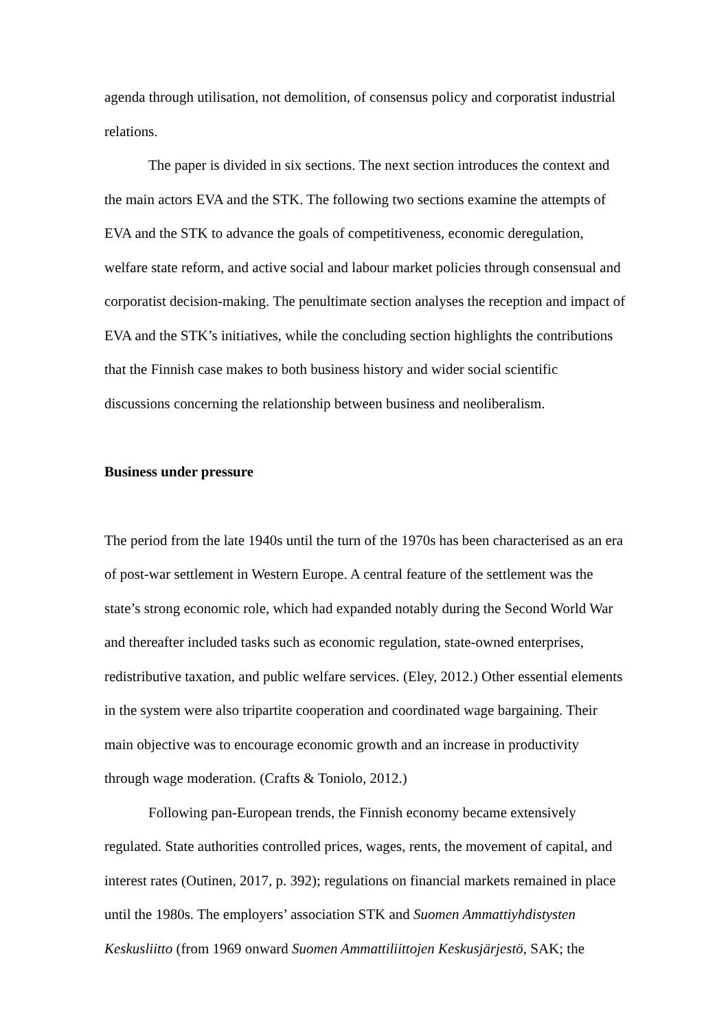agenda through utilisation, not demolition, of consensus policy and corporatist industrial relations.
The paper is divided in six sections. The next section introduces the context and the main actors EVA and the STK. The following two sections examine the attempts of EVA and the STK to advance the goals of competitiveness, economic deregulation, welfare state reform, and active social and labour market policies through consensual and corporatist decision-making. The penultimate section analyses the reception and impact of EVA and the STK’s initiatives, while the concluding section highlights the contributions that the Finnish case makes to both business history and wider social scientific discussions concerning the relationship between business and neoliberalism.
Business under pressure
The period from the late 1940s until the turn of the 1970s has been characterised as an era of post-war settlement in Western Europe. A central feature of the settlement was the state’s strong economic role, which had expanded notably during the Second World War and thereafter included tasks such as economic regulation, state-owned enterprises, redistributive taxation, and public welfare services. (Eley, 2012.) Other essential elements in the system were also tripartite cooperation and coordinated wage bargaining. Their main objective was to encourage economic growth and an increase in productivity through wage moderation. (Crafts & Toniolo, 2012.)
Following pan-European trends, the Finnish economy became extensively regulated. State authorities controlled prices, wages, rents, the movement of capital, and interest rates (Outinen, 2017, p. 392); regulations on financial markets remained in place until the 1980s. The employers’ association STK and Suomen Ammattiyhdistysten Keskusliitto (from 1969 onward Suomen Ammattiliittojen Keskusjärjestö, SAK; the